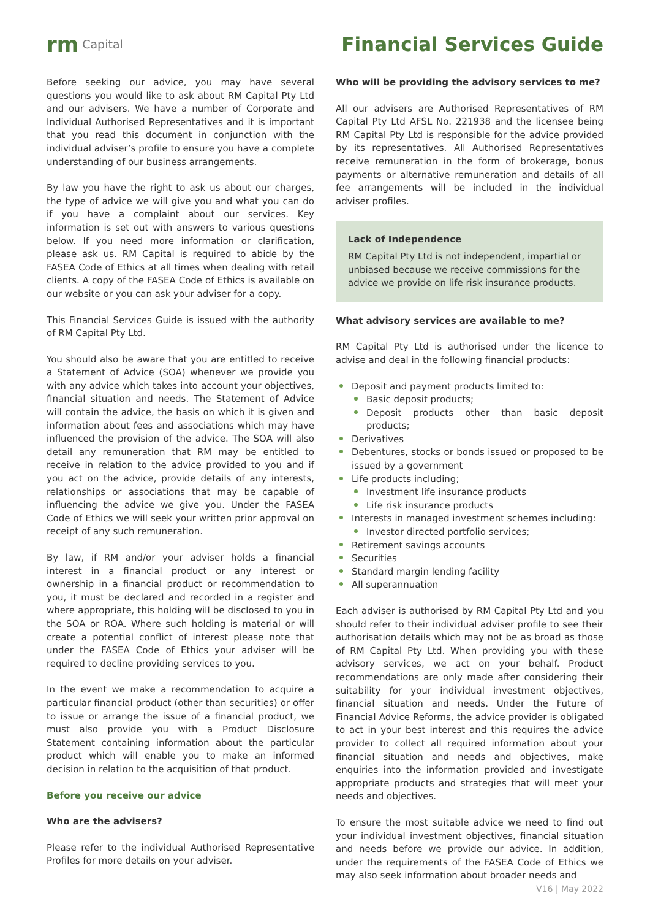rm Capital Financial Services Guide
Before seeking our advice, you may have several questions you would like to ask about RM Capital Pty Ltd and our advisers. We have a number of Corporate and Individual Authorised Representatives and it is important that you read this document in conjunction with the individual adviser’s profile to ensure you have a complete understanding of our business arrangements.
By law you have the right to ask us about our charges, the type of advice we will give you and what you can do if you have a complaint about our services. Key information is set out with answers to various questions below. If you need more information or clarification, please ask us. RM Capital is required to abide by the FASEA Code of Ethics at all times when dealing with retail clients. A copy of the FASEA Code of Ethics is available on our website or you can ask your adviser for a copy.
This Financial Services Guide is issued with the authority of RM Capital Pty Ltd.
You should also be aware that you are entitled to receive a Statement of Advice (SOA) whenever we provide you with any advice which takes into account your objectives, financial situation and needs. The Statement of Advice will contain the advice, the basis on which it is given and information about fees and associations which may have influenced the provision of the advice. The SOA will also detail any remuneration that RM may be entitled to receive in relation to the advice provided to you and if you act on the advice, provide details of any interests, relationships or associations that may be capable of influencing the advice we give you. Under the FASEA Code of Ethics we will seek your written prior approval on receipt of any such remuneration.
By law, if RM and/or your adviser holds a financial interest in a financial product or any interest or ownership in a financial product or recommendation to you, it must be declared and recorded in a register and where appropriate, this holding will be disclosed to you in the SOA or ROA. Where such holding is material or will create a potential conflict of interest please note that under the FASEA Code of Ethics your adviser will be required to decline providing services to you.
In the event we make a recommendation to acquire a particular financial product (other than securities) or offer to issue or arrange the issue of a financial product, we must also provide you with a Product Disclosure Statement containing information about the particular product which will enable you to make an informed decision in relation to the acquisition of that product.
Before you receive our advice
Who are the advisers?
Please refer to the individual Authorised Representative Profiles for more details on your adviser.
Who will be providing the advisory services to me?
All our advisers are Authorised Representatives of RM Capital Pty Ltd AFSL No. 221938 and the licensee being RM Capital Pty Ltd is responsible for the advice provided by its representatives. All Authorised Representatives receive remuneration in the form of brokerage, bonus payments or alternative remuneration and details of all fee arrangements will be included in the individual adviser profiles.
Lack of Independence
RM Capital Pty Ltd is not independent, impartial or unbiased because we receive commissions for the advice we provide on life risk insurance products.
What advisory services are available to me?
RM Capital Pty Ltd is authorised under the licence to advise and deal in the following financial products:
Deposit and payment products limited to:
Basic deposit products;
Deposit products other than basic deposit products;
Derivatives
Debentures, stocks or bonds issued or proposed to be issued by a government
Life products including;
Investment life insurance products
Life risk insurance products
Interests in managed investment schemes including:
Investor directed portfolio services;
Retirement savings accounts
Securities
Standard margin lending facility
All superannuation
Each adviser is authorised by RM Capital Pty Ltd and you should refer to their individual adviser profile to see their authorisation details which may not be as broad as those of RM Capital Pty Ltd. When providing you with these advisory services, we act on your behalf. Product recommendations are only made after considering their suitability for your individual investment objectives, financial situation and needs. Under the Future of Financial Advice Reforms, the advice provider is obligated to act in your best interest and this requires the advice provider to collect all required information about your financial situation and needs and objectives, make enquiries into the information provided and investigate appropriate products and strategies that will meet your needs and objectives.
To ensure the most suitable advice we need to find out your individual investment objectives, financial situation and needs before we provide our advice. In addition, under the requirements of the FASEA Code of Ethics we may also seek information about broader needs and
V16 | May 2022